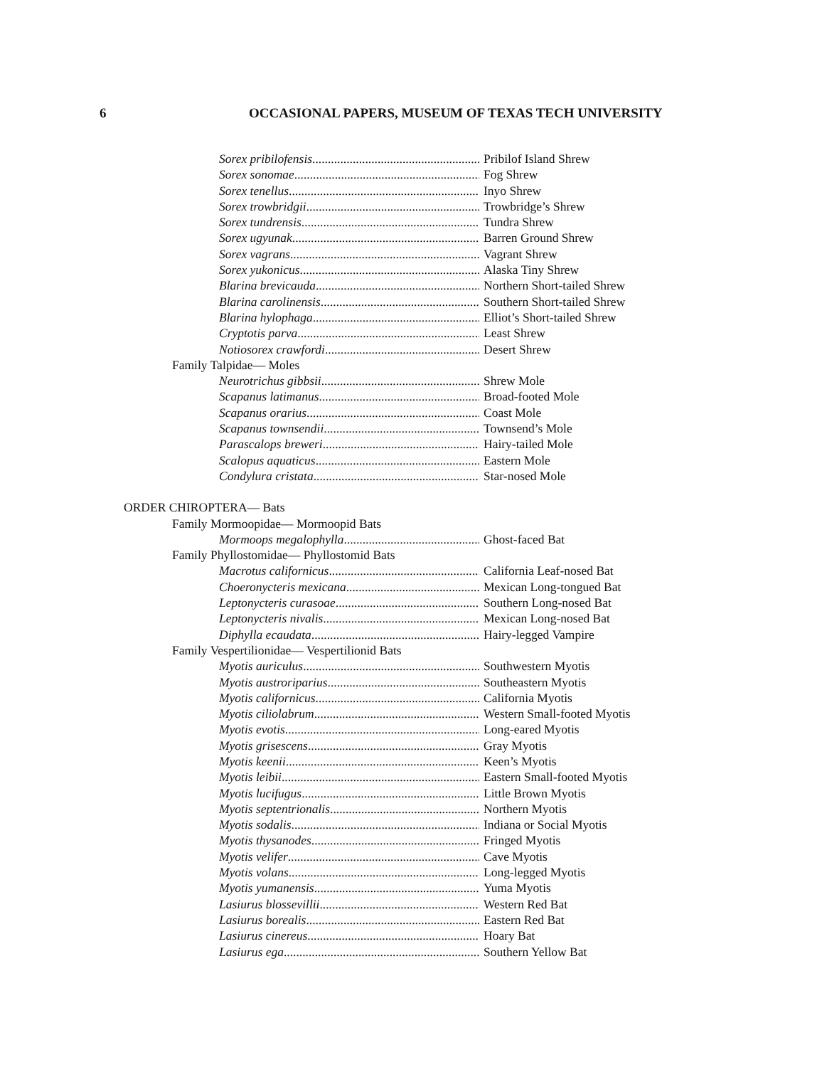6 OCCASIONAL PAPERS, MUSEUM OF TEXAS TECH UNIVERSITY
Sorex pribilofensis Pribilof Island Shrew
Sorex sonomae Fog Shrew
Sorex tenellus Inyo Shrew
Sorex trowbridgii Trowbridge’s Shrew
Sorex tundrensis Tundra Shrew
Sorex ugyunak Barren Ground Shrew
Sorex vagrans Vagrant Shrew
Sorex yukonicus Alaska Tiny Shrew
Blarina brevicauda Northern Short-tailed Shrew
Blarina carolinensis Southern Short-tailed Shrew
Blarina hylophaga Elliot’s Short-tailed Shrew
Cryptotis parva Least Shrew
Notiosorex crawfordi Desert Shrew
Family Talpidae— Moles
Neurotrichus gibbsii Shrew Mole
Scapanus latimanus Broad-footed Mole
Scapanus orarius Coast Mole
Scapanus townsendii Townsend’s Mole
Parascalops breweri Hairy-tailed Mole
Scalopus aquaticus Eastern Mole
Condylura cristata Star-nosed Mole
ORDER CHIROPTERA— Bats
Family Mormoopidae— Mormoopid Bats
Mormoops megalophylla Ghost-faced Bat
Family Phyllostomidae— Phyllostomid Bats
Macrotus californicus California Leaf-nosed Bat
Choeronycteris mexicana Mexican Long-tongued Bat
Leptonycteris curasoae Southern Long-nosed Bat
Leptonycteris nivalis Mexican Long-nosed Bat
Diphylla ecaudata Hairy-legged Vampire
Family Vespertilionidae— Vespertilionid Bats
Myotis auriculus Southwestern Myotis
Myotis austroriparius Southeastern Myotis
Myotis californicus California Myotis
Myotis ciliolabrum Western Small-footed Myotis
Myotis evotis Long-eared Myotis
Myotis grisescens Gray Myotis
Myotis keenii Keen’s Myotis
Myotis leibii Eastern Small-footed Myotis
Myotis lucifugus Little Brown Myotis
Myotis septentrionalis Northern Myotis
Myotis sodalis Indiana or Social Myotis
Myotis thysanodes Fringed Myotis
Myotis velifer Cave Myotis
Myotis volans Long-legged Myotis
Myotis yumanensis Yuma Myotis
Lasiurus blossevillii Western Red Bat
Lasiurus borealis Eastern Red Bat
Lasiurus cinereus Hoary Bat
Lasiurus ega Southern Yellow Bat